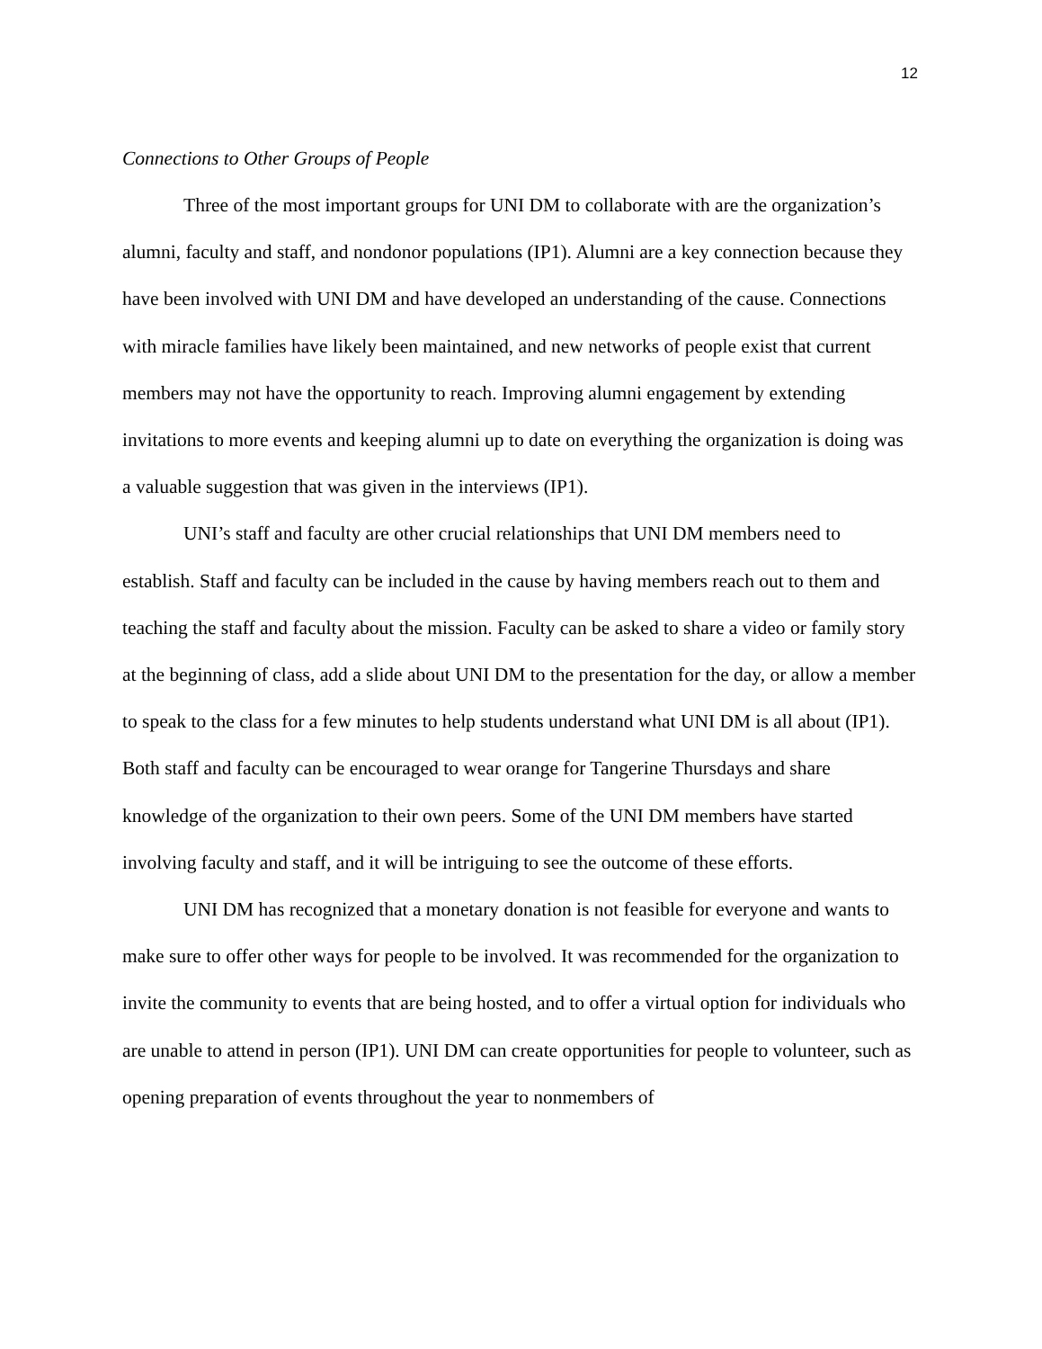12
Connections to Other Groups of People
Three of the most important groups for UNI DM to collaborate with are the organization’s alumni, faculty and staff, and nondonor populations (IP1). Alumni are a key connection because they have been involved with UNI DM and have developed an understanding of the cause. Connections with miracle families have likely been maintained, and new networks of people exist that current members may not have the opportunity to reach. Improving alumni engagement by extending invitations to more events and keeping alumni up to date on everything the organization is doing was a valuable suggestion that was given in the interviews (IP1).
UNI’s staff and faculty are other crucial relationships that UNI DM members need to establish. Staff and faculty can be included in the cause by having members reach out to them and teaching the staff and faculty about the mission. Faculty can be asked to share a video or family story at the beginning of class, add a slide about UNI DM to the presentation for the day, or allow a member to speak to the class for a few minutes to help students understand what UNI DM is all about (IP1). Both staff and faculty can be encouraged to wear orange for Tangerine Thursdays and share knowledge of the organization to their own peers. Some of the UNI DM members have started involving faculty and staff, and it will be intriguing to see the outcome of these efforts.
UNI DM has recognized that a monetary donation is not feasible for everyone and wants to make sure to offer other ways for people to be involved. It was recommended for the organization to invite the community to events that are being hosted, and to offer a virtual option for individuals who are unable to attend in person (IP1). UNI DM can create opportunities for people to volunteer, such as opening preparation of events throughout the year to nonmembers of